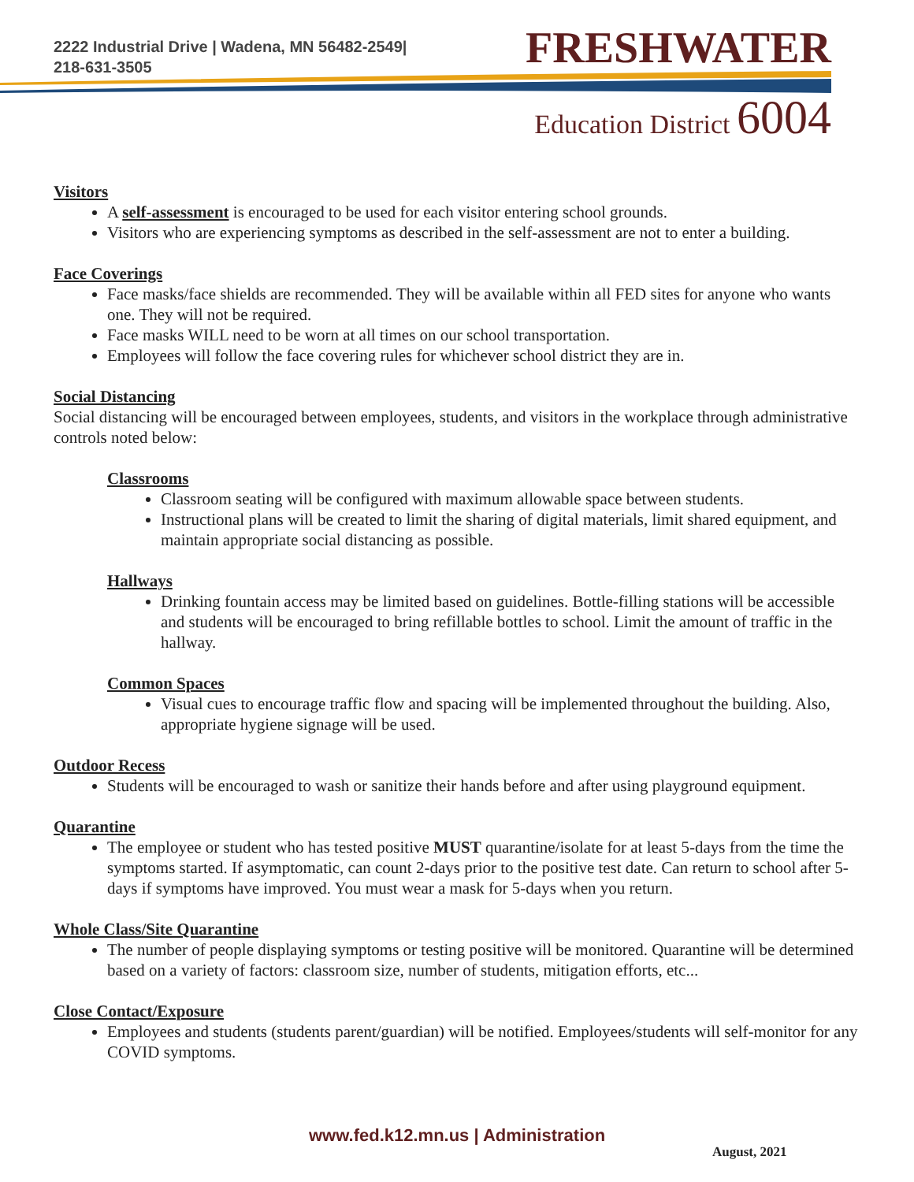2222 Industrial Drive | Wadena, MN 56482-2549|
218-631-3505
FRESHWATER
Education District 6004
Visitors
A self-assessment is encouraged to be used for each visitor entering school grounds.
Visitors who are experiencing symptoms as described in the self-assessment are not to enter a building.
Face Coverings
Face masks/face shields are recommended. They will be available within all FED sites for anyone who wants one. They will not be required.
Face masks WILL need to be worn at all times on our school transportation.
Employees will follow the face covering rules for whichever school district they are in.
Social Distancing
Social distancing will be encouraged between employees, students, and visitors in the workplace through administrative controls noted below:
Classrooms
Classroom seating will be configured with maximum allowable space between students.
Instructional plans will be created to limit the sharing of digital materials, limit shared equipment, and maintain appropriate social distancing as possible.
Hallways
Drinking fountain access may be limited based on guidelines. Bottle-filling stations will be accessible and students will be encouraged to bring refillable bottles to school. Limit the amount of traffic in the hallway.
Common Spaces
Visual cues to encourage traffic flow and spacing will be implemented throughout the building. Also, appropriate hygiene signage will be used.
Outdoor Recess
Students will be encouraged to wash or sanitize their hands before and after using playground equipment.
Quarantine
The employee or student who has tested positive MUST quarantine/isolate for at least 5-days from the time the symptoms started. If asymptomatic, can count 2-days prior to the positive test date. Can return to school after 5-days if symptoms have improved. You must wear a mask for 5-days when you return.
Whole Class/Site Quarantine
The number of people displaying symptoms or testing positive will be monitored. Quarantine will be determined based on a variety of factors: classroom size, number of students, mitigation efforts, etc...
Close Contact/Exposure
Employees and students (students parent/guardian) will be notified. Employees/students will self-monitor for any COVID symptoms.
www.fed.k12.mn.us | Administration
August, 2021